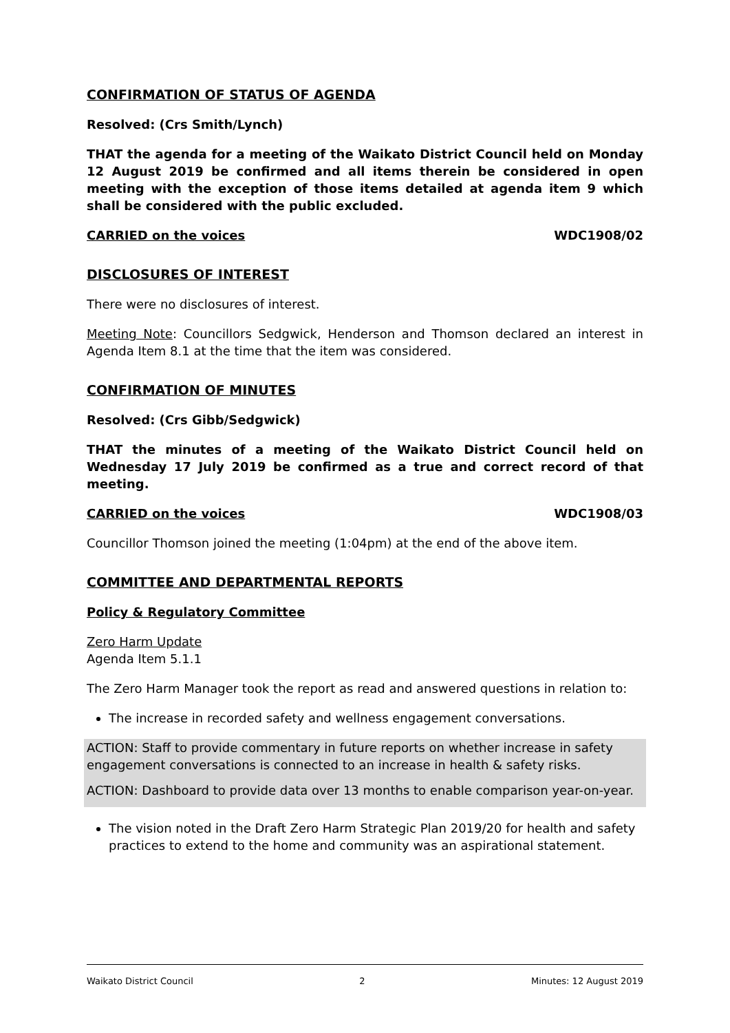CONFIRMATION OF STATUS OF AGENDA
Resolved: (Crs Smith/Lynch)
THAT the agenda for a meeting of the Waikato District Council held on Monday 12 August 2019 be confirmed and all items therein be considered in open meeting with the exception of those items detailed at agenda item 9 which shall be considered with the public excluded.
CARRIED on the voices WDC1908/02
DISCLOSURES OF INTEREST
There were no disclosures of interest.
Meeting Note: Councillors Sedgwick, Henderson and Thomson declared an interest in Agenda Item 8.1 at the time that the item was considered.
CONFIRMATION OF MINUTES
Resolved: (Crs Gibb/Sedgwick)
THAT the minutes of a meeting of the Waikato District Council held on Wednesday 17 July 2019 be confirmed as a true and correct record of that meeting.
CARRIED on the voices WDC1908/03
Councillor Thomson joined the meeting (1:04pm) at the end of the above item.
COMMITTEE AND DEPARTMENTAL REPORTS
Policy & Regulatory Committee
Zero Harm Update
Agenda Item 5.1.1
The Zero Harm Manager took the report as read and answered questions in relation to:
The increase in recorded safety and wellness engagement conversations.
ACTION: Staff to provide commentary in future reports on whether increase in safety engagement conversations is connected to an increase in health & safety risks.
ACTION: Dashboard to provide data over 13 months to enable comparison year-on-year.
The vision noted in the Draft Zero Harm Strategic Plan 2019/20 for health and safety practices to extend to the home and community was an aspirational statement.
Waikato District Council 2 Minutes: 12 August 2019